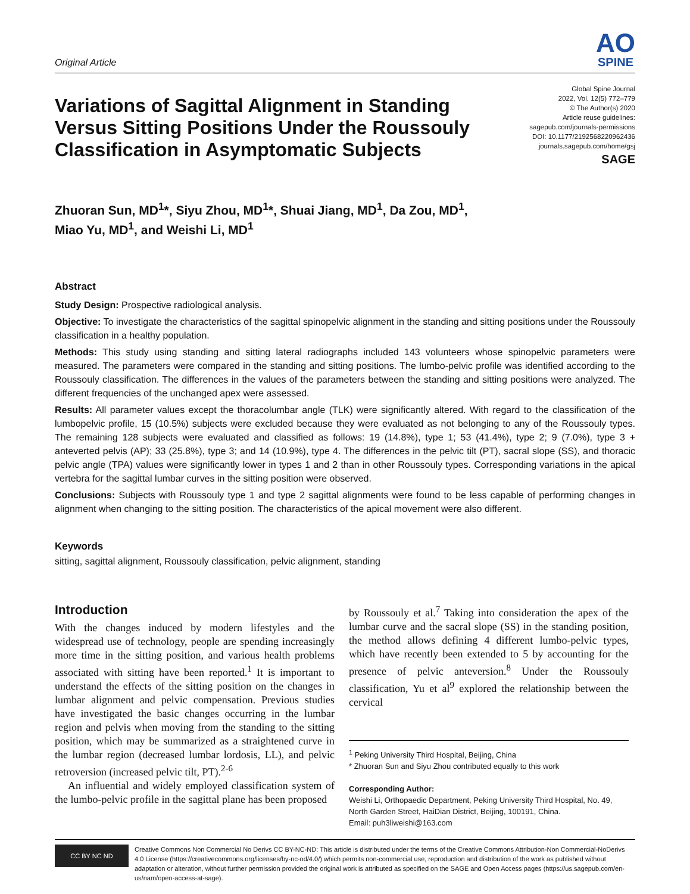Original Article
AO
SPINE
Variations of Sagittal Alignment in Standing Versus Sitting Positions Under the Roussouly Classification in Asymptomatic Subjects
Global Spine Journal
2022, Vol. 12(5) 772–779
© The Author(s) 2020
Article reuse guidelines:
sagepub.com/journals-permissions
DOI: 10.1177/2192568220962436
journals.sagepub.com/home/gsj
SAGE
Zhuoran Sun, MD<sup>1</sup>*, Siyu Zhou, MD<sup>1</sup>*, Shuai Jiang, MD<sup>1</sup>, Da Zou, MD<sup>1</sup>,
Miao Yu, MD<sup>1</sup>, and Weishi Li, MD<sup>1</sup>
Abstract
Study Design: Prospective radiological analysis.
Objective: To investigate the characteristics of the sagittal spinopelvic alignment in the standing and sitting positions under the Roussouly classification in a healthy population.
Methods: This study using standing and sitting lateral radiographs included 143 volunteers whose spinopelvic parameters were measured. The parameters were compared in the standing and sitting positions. The lumbo-pelvic profile was identified according to the Roussouly classification. The differences in the values of the parameters between the standing and sitting positions were analyzed. The different frequencies of the unchanged apex were assessed.
Results: All parameter values except the thoracolumbar angle (TLK) were significantly altered. With regard to the classification of the lumbopelvic profile, 15 (10.5%) subjects were excluded because they were evaluated as not belonging to any of the Roussouly types. The remaining 128 subjects were evaluated and classified as follows: 19 (14.8%), type 1; 53 (41.4%), type 2; 9 (7.0%), type 3 + anteverted pelvis (AP); 33 (25.8%), type 3; and 14 (10.9%), type 4. The differences in the pelvic tilt (PT), sacral slope (SS), and thoracic pelvic angle (TPA) values were significantly lower in types 1 and 2 than in other Roussouly types. Corresponding variations in the apical vertebra for the sagittal lumbar curves in the sitting position were observed.
Conclusions: Subjects with Roussouly type 1 and type 2 sagittal alignments were found to be less capable of performing changes in alignment when changing to the sitting position. The characteristics of the apical movement were also different.
Keywords
sitting, sagittal alignment, Roussouly classification, pelvic alignment, standing
Introduction
With the changes induced by modern lifestyles and the widespread use of technology, people are spending increasingly more time in the sitting position, and various health problems associated with sitting have been reported.<sup>1</sup> It is important to understand the effects of the sitting position on the changes in lumbar alignment and pelvic compensation. Previous studies have investigated the basic changes occurring in the lumbar region and pelvis when moving from the standing to the sitting position, which may be summarized as a straightened curve in the lumbar region (decreased lumbar lordosis, LL), and pelvic retroversion (increased pelvic tilt, PT).<sup>2-6</sup>
An influential and widely employed classification system of the lumbo-pelvic profile in the sagittal plane has been proposed
by Roussouly et al.<sup>7</sup> Taking into consideration the apex of the lumbar curve and the sacral slope (SS) in the standing position, the method allows defining 4 different lumbo-pelvic types, which have recently been extended to 5 by accounting for the presence of pelvic anteversion.<sup>8</sup> Under the Roussouly classification, Yu et al<sup>9</sup> explored the relationship between the cervical
<sup>1</sup> Peking University Third Hospital, Beijing, China
* Zhuoran Sun and Siyu Zhou contributed equally to this work
Corresponding Author:
Weishi Li, Orthopaedic Department, Peking University Third Hospital, No. 49, North Garden Street, HaiDian District, Beijing, 100191, China.
Email: puh3liweishi@163.com
CC BY NC ND
Creative Commons Non Commercial No Derivs CC BY-NC-ND: This article is distributed under the terms of the Creative Commons Attribution-Non Commercial-NoDerivs 4.0 License (https://creativecommons.org/licenses/by-nc-nd/4.0/) which permits non-commercial use, reproduction and distribution of the work as published without adaptation or alteration, without further permission provided the original work is attributed as specified on the SAGE and Open Access pages (https://us.sagepub.com/en-us/nam/open-access-at-sage).